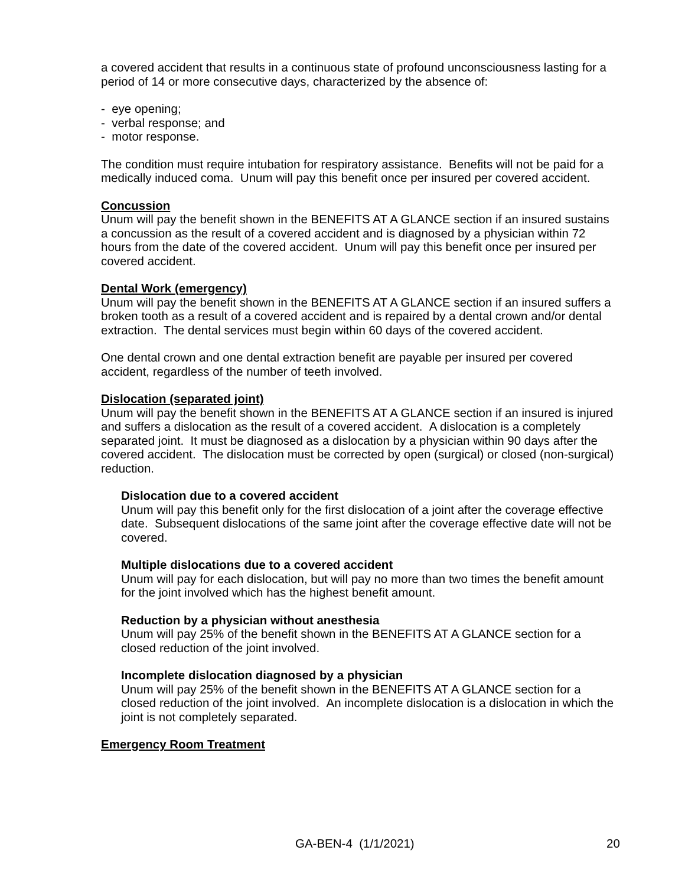a covered accident that results in a continuous state of profound unconsciousness lasting for a period of 14 or more consecutive days, characterized by the absence of:
- eye opening;
- verbal response; and
- motor response.
The condition must require intubation for respiratory assistance. Benefits will not be paid for a medically induced coma. Unum will pay this benefit once per insured per covered accident.
Concussion
Unum will pay the benefit shown in the BENEFITS AT A GLANCE section if an insured sustains a concussion as the result of a covered accident and is diagnosed by a physician within 72 hours from the date of the covered accident. Unum will pay this benefit once per insured per covered accident.
Dental Work (emergency)
Unum will pay the benefit shown in the BENEFITS AT A GLANCE section if an insured suffers a broken tooth as a result of a covered accident and is repaired by a dental crown and/or dental extraction. The dental services must begin within 60 days of the covered accident.
One dental crown and one dental extraction benefit are payable per insured per covered accident, regardless of the number of teeth involved.
Dislocation (separated joint)
Unum will pay the benefit shown in the BENEFITS AT A GLANCE section if an insured is injured and suffers a dislocation as the result of a covered accident. A dislocation is a completely separated joint. It must be diagnosed as a dislocation by a physician within 90 days after the covered accident. The dislocation must be corrected by open (surgical) or closed (non-surgical) reduction.
Dislocation due to a covered accident
Unum will pay this benefit only for the first dislocation of a joint after the coverage effective date. Subsequent dislocations of the same joint after the coverage effective date will not be covered.
Multiple dislocations due to a covered accident
Unum will pay for each dislocation, but will pay no more than two times the benefit amount for the joint involved which has the highest benefit amount.
Reduction by a physician without anesthesia
Unum will pay 25% of the benefit shown in the BENEFITS AT A GLANCE section for a closed reduction of the joint involved.
Incomplete dislocation diagnosed by a physician
Unum will pay 25% of the benefit shown in the BENEFITS AT A GLANCE section for a closed reduction of the joint involved. An incomplete dislocation is a dislocation in which the joint is not completely separated.
Emergency Room Treatment
GA-BEN-4 (1/1/2021) 20